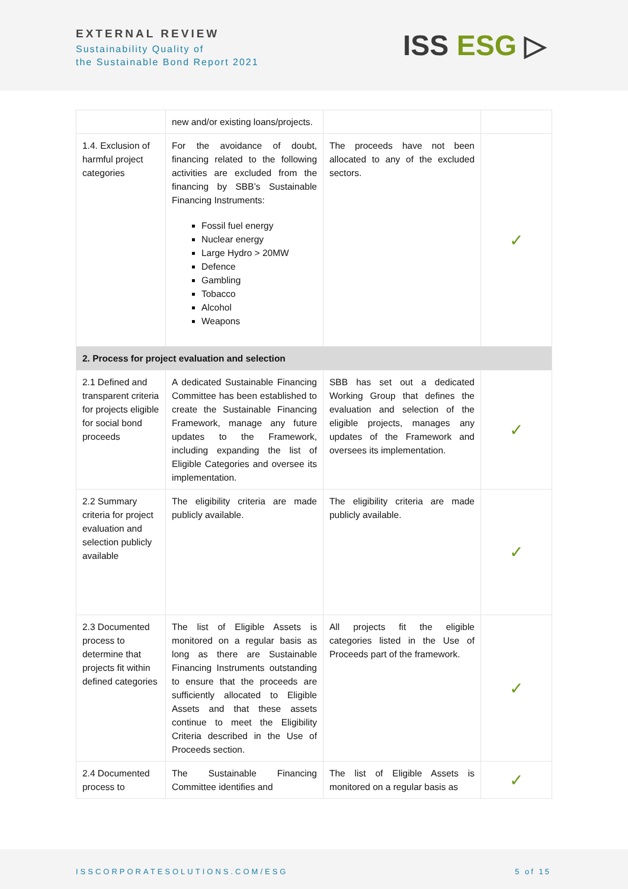EXTERNAL REVIEW
Sustainability Quality of
the Sustainable Bond Report 2021
ISS ESG ▷
| | new and/or existing loans/projects. | | |
| 1.4. Exclusion of harmful project categories | For the avoidance of doubt, financing related to the following activities are excluded from the financing by SBB’s Sustainable Financing Instruments: Fossil fuel energy Nuclear energy Large Hydro > 20MW Defence Gambling Tobacco Alcohol Weapons | The proceeds have not been allocated to any of the excluded sectors. | ✓ |
| 2. Process for project evaluation and selection | | | |
| 2.1 Defined and transparent criteria for projects eligible for social bond proceeds | A dedicated Sustainable Financing Committee has been established to create the Sustainable Financing Framework, manage any future updates to the Framework, including expanding the list of Eligible Categories and oversee its implementation. | SBB has set out a dedicated Working Group that defines the evaluation and selection of the eligible projects, manages any updates of the Framework and oversees its implementation. | ✓ |
| 2.2 Summary criteria for project evaluation and selection publicly available | The eligibility criteria are made publicly available. | The eligibility criteria are made publicly available. | ✓ |
| 2.3 Documented process to determine that projects fit within defined categories | The list of Eligible Assets is monitored on a regular basis as long as there are Sustainable Financing Instruments outstanding to ensure that the proceeds are sufficiently allocated to Eligible Assets and that these assets continue to meet the Eligibility Criteria described in the Use of Proceeds section. | All projects fit the eligible categories listed in the Use of Proceeds part of the framework. | ✓ |
| 2.4 Documented process to | The Sustainable Financing Committee identifies and | The list of Eligible Assets is monitored on a regular basis as | ✓ |
ISSCORPORATESOLUTIONS.COM/ESG 5 of 15